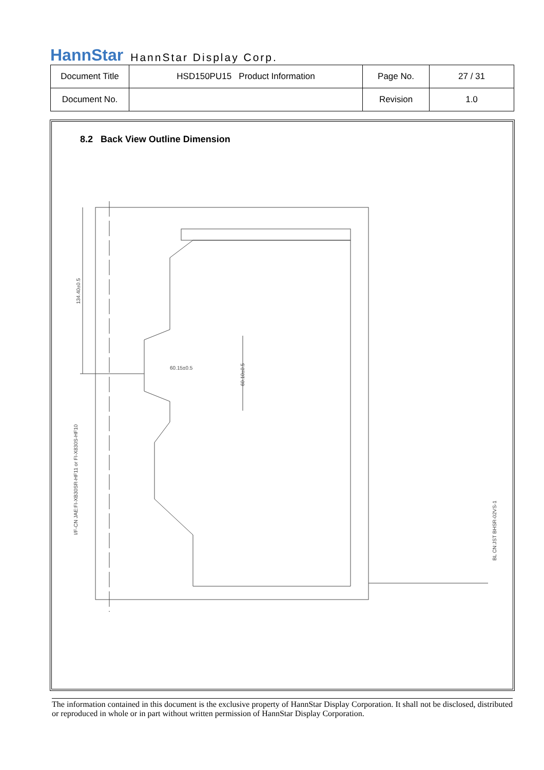HannStar HannStar Display Corp.
| Document Title | HSD150PU15 Product Information | Page No. | 27 / 31 |
| Document No. | | Revision | 1.0 |
8.2 Back View Outline Dimension
60.10±0.5
60.15±0.5
134.40±0.5
I/F-CN JAE:FI-XB30SR-HF11 or FI-X830S-HF10
BL CN:JST BHSR-02VS-1
The information contained in this document is the exclusive property of HannStar Display Corporation. It shall not be disclosed, distributed or reproduced in whole or in part without written permission of HannStar Display Corporation.